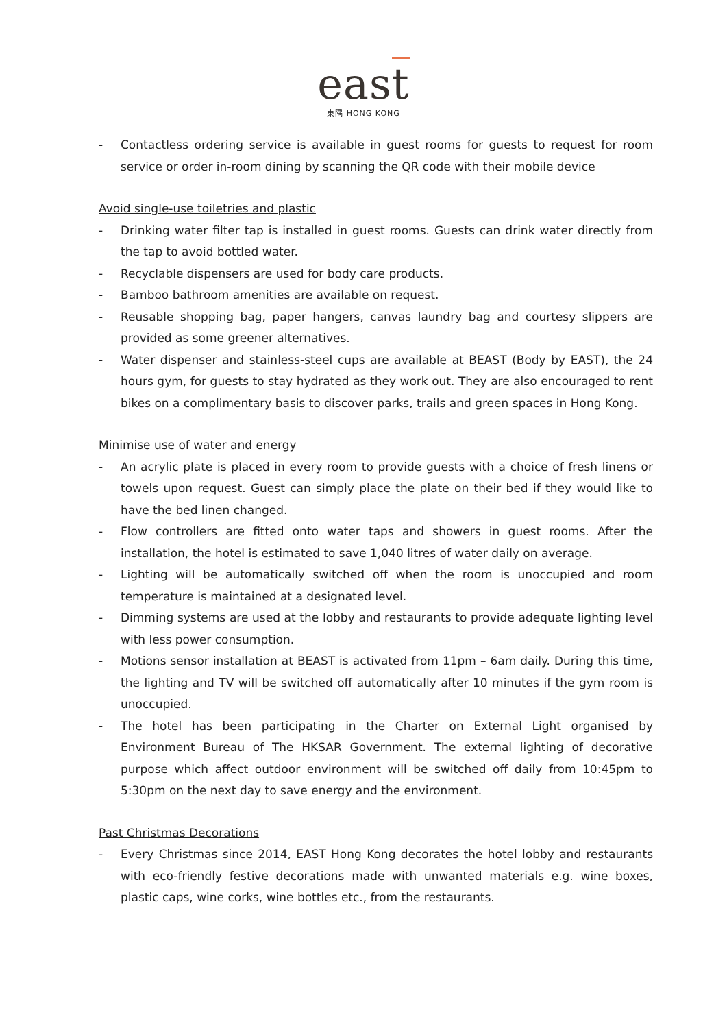east
東隅 HONG KONG
- Contactless ordering service is available in guest rooms for guests to request for room service or order in-room dining by scanning the QR code with their mobile device
Avoid single-use toiletries and plastic
- Drinking water filter tap is installed in guest rooms. Guests can drink water directly from the tap to avoid bottled water.
- Recyclable dispensers are used for body care products.
- Bamboo bathroom amenities are available on request.
- Reusable shopping bag, paper hangers, canvas laundry bag and courtesy slippers are provided as some greener alternatives.
- Water dispenser and stainless-steel cups are available at BEAST (Body by EAST), the 24 hours gym, for guests to stay hydrated as they work out. They are also encouraged to rent bikes on a complimentary basis to discover parks, trails and green spaces in Hong Kong.
Minimise use of water and energy
- An acrylic plate is placed in every room to provide guests with a choice of fresh linens or towels upon request. Guest can simply place the plate on their bed if they would like to have the bed linen changed.
- Flow controllers are fitted onto water taps and showers in guest rooms. After the installation, the hotel is estimated to save 1,040 litres of water daily on average.
- Lighting will be automatically switched off when the room is unoccupied and room temperature is maintained at a designated level.
- Dimming systems are used at the lobby and restaurants to provide adequate lighting level with less power consumption.
- Motions sensor installation at BEAST is activated from 11pm – 6am daily. During this time, the lighting and TV will be switched off automatically after 10 minutes if the gym room is unoccupied.
- The hotel has been participating in the Charter on External Light organised by Environment Bureau of The HKSAR Government. The external lighting of decorative purpose which affect outdoor environment will be switched off daily from 10:45pm to 5:30pm on the next day to save energy and the environment.
Past Christmas Decorations
- Every Christmas since 2014, EAST Hong Kong decorates the hotel lobby and restaurants with eco-friendly festive decorations made with unwanted materials e.g. wine boxes, plastic caps, wine corks, wine bottles etc., from the restaurants.